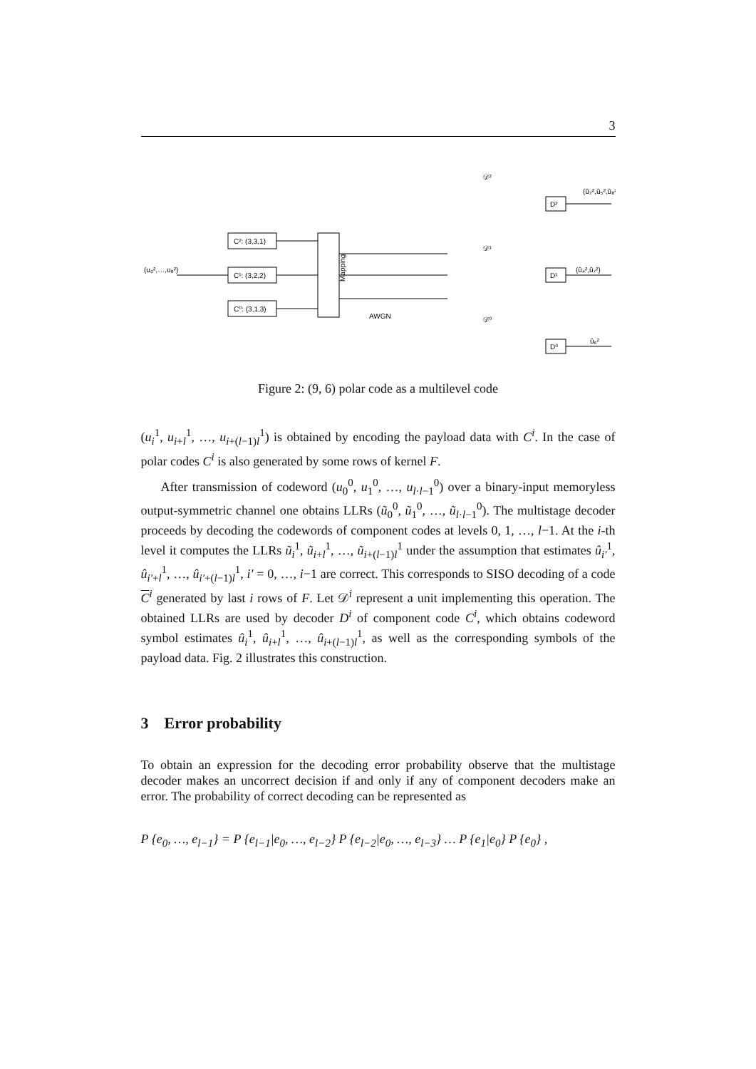3
C²: (3,3,1)
C¹: (3,2,2)
C⁰: (3,1,3)
(u₀²,…,u₈²)
D²
D¹
D⁰
Mapping
𝒟²
𝒟¹
𝒟⁰
(û₂²,û₅²,û₈²)
(û₄²,û₇²)
û₆²
AWGN
Figure 2: (9, 6) polar code as a multilevel code
(u<sub>i</sub><sup>1</sup>, u<sub>i+l</sub><sup>1</sup>, …, u<sub>i+(l−1)l</sub><sup>1</sup>) is obtained by encoding the payload data with C<sup>i</sup>. In the case of polar codes C<sup>i</sup> is also generated by some rows of kernel F.
After transmission of codeword (u<sub>0</sub><sup>0</sup>, u<sub>1</sub><sup>0</sup>, …, u<sub>l·l−1</sub><sup>0</sup>) over a binary-input memoryless output-symmetric channel one obtains LLRs (ũ<sub>0</sub><sup>0</sup>, ũ<sub>1</sub><sup>0</sup>, …, ũ<sub>l·l−1</sub><sup>0</sup>). The multistage decoder proceeds by decoding the codewords of component codes at levels 0, 1, …, l−1. At the i-th level it computes the LLRs ũ<sub>i</sub><sup>1</sup>, ũ<sub>i+l</sub><sup>1</sup>, …, ũ<sub>i+(l−1)l</sub><sup>1</sup> under the assumption that estimates û<sub>i′</sub><sup>1</sup>, û<sub>i′+l</sub><sup>1</sup>, …, û<sub>i′+(l−1)l</sub><sup>1</sup>, i′ = 0, …, i−1 are correct. This corresponds to SISO decoding of a code C<sup>i</sup> generated by last i rows of F. Let 𝒟<sup>i</sup> represent a unit implementing this operation. The obtained LLRs are used by decoder D<sup>i</sup> of component code C<sup>i</sup>, which obtains codeword symbol estimates û<sub>i</sub><sup>1</sup>, û<sub>i+l</sub><sup>1</sup>, …, û<sub>i+(l−1)l</sub><sup>1</sup>, as well as the corresponding symbols of the payload data. Fig. 2 illustrates this construction.
3 Error probability
To obtain an expression for the decoding error probability observe that the multistage decoder makes an uncorrect decision if and only if any of component decoders make an error. The probability of correct decoding can be represented as
P {e<sub>0</sub>, …, e<sub>l−1</sub>} = P {e<sub>l−1</sub>|e<sub>0</sub>, …, e<sub>l−2</sub>} P {e<sub>l−2</sub>|e<sub>0</sub>, …, e<sub>l−3</sub>} … P {e<sub>1</sub>|e<sub>0</sub>} P {e<sub>0</sub>} ,